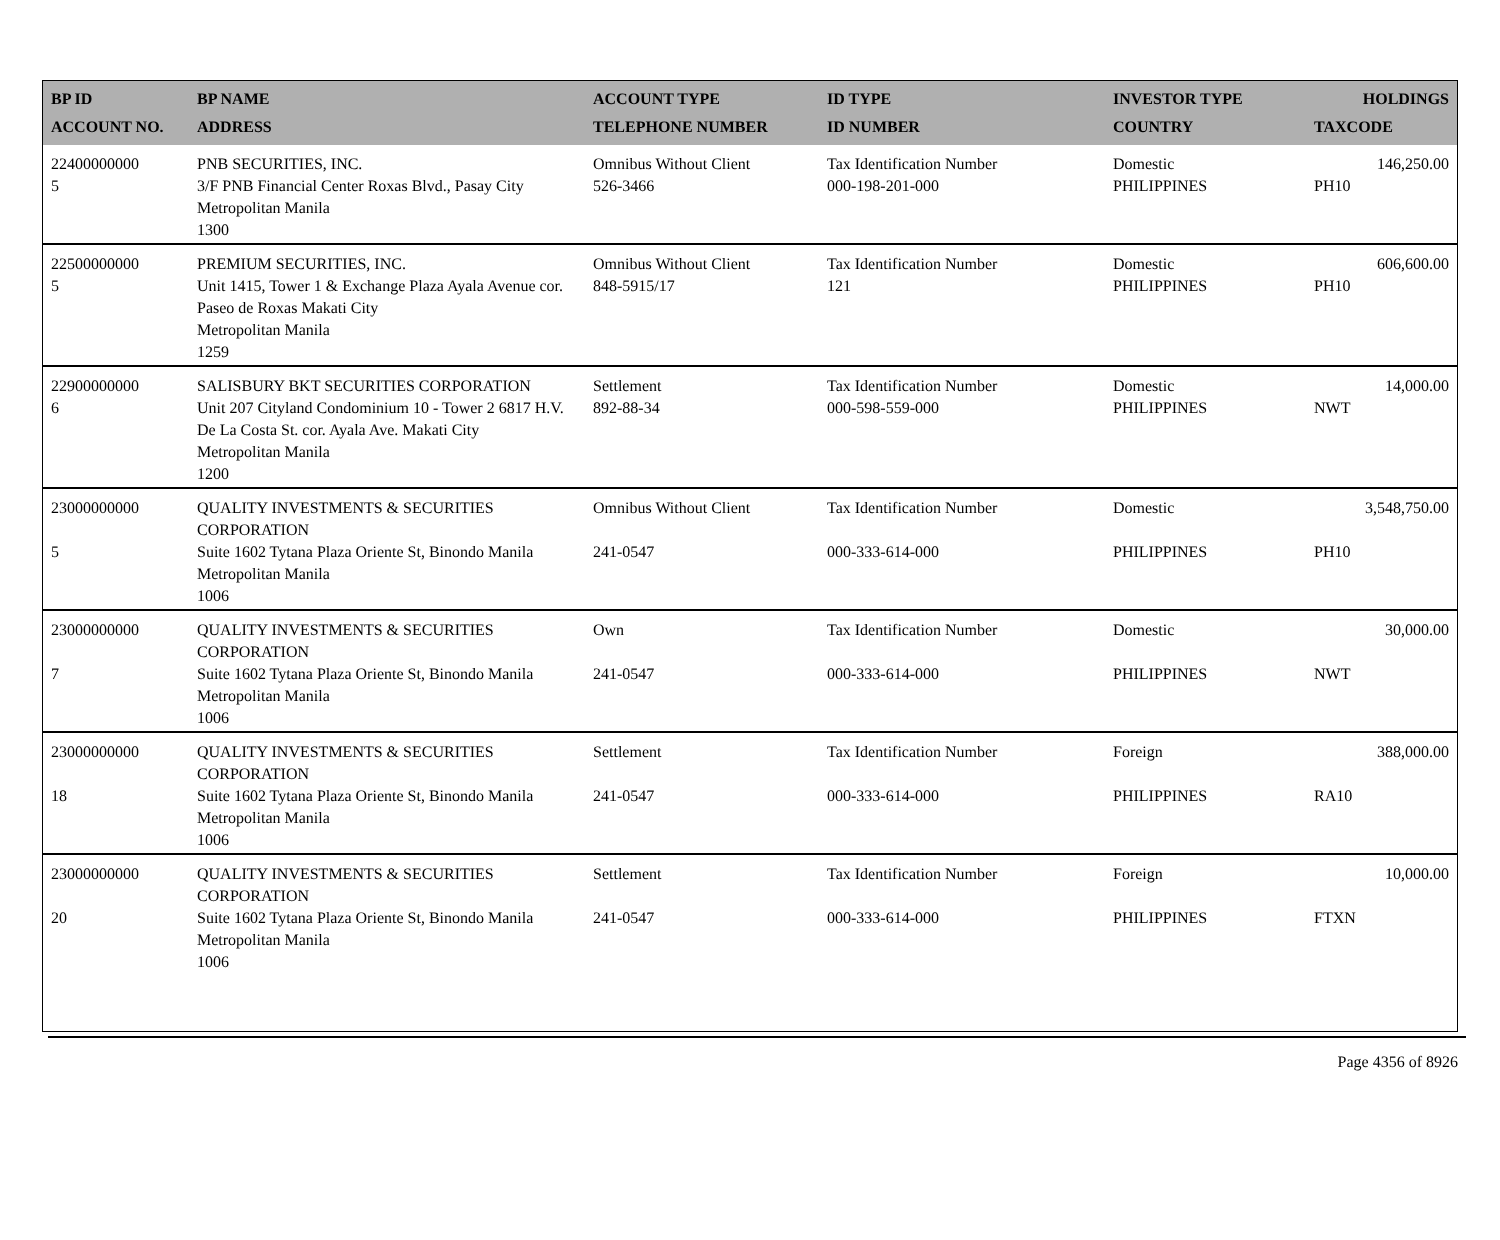| BP ID ACCOUNT NO. | BP NAME ADDRESS | ACCOUNT TYPE TELEPHONE NUMBER | ID TYPE ID NUMBER | INVESTOR TYPE COUNTRY | HOLDINGS TAXCODE |
| --- | --- | --- | --- | --- | --- |
| 22400000000 5 | PNB SECURITIES, INC. 3/F PNB Financial Center Roxas Blvd., Pasay City Metropolitan Manila 1300 | Omnibus Without Client 526-3466 | Tax Identification Number 000-198-201-000 | Domestic PHILIPPINES | 146,250.00 PH10 |
| 22500000000 5 | PREMIUM SECURITIES, INC. Unit 1415, Tower 1 & Exchange Plaza Ayala Avenue cor. Paseo de Roxas Makati City Metropolitan Manila 1259 | Omnibus Without Client 848-5915/17 | Tax Identification Number 121 | Domestic PHILIPPINES | 606,600.00 PH10 |
| 22900000000 6 | SALISBURY BKT SECURITIES CORPORATION Unit 207 Cityland Condominium 10 - Tower 2 6817 H.V. De La Costa St. cor. Ayala Ave. Makati City Metropolitan Manila 1200 | Settlement 892-88-34 | Tax Identification Number 000-598-559-000 | Domestic PHILIPPINES | 14,000.00 NWT |
| 23000000000 5 | QUALITY INVESTMENTS & SECURITIES CORPORATION Suite 1602 Tytana Plaza Oriente St, Binondo Manila Metropolitan Manila 1006 | Omnibus Without Client 241-0547 | Tax Identification Number 000-333-614-000 | Domestic PHILIPPINES | 3,548,750.00 PH10 |
| 23000000000 7 | QUALITY INVESTMENTS & SECURITIES CORPORATION Suite 1602 Tytana Plaza Oriente St, Binondo Manila Metropolitan Manila 1006 | Own 241-0547 | Tax Identification Number 000-333-614-000 | Domestic PHILIPPINES | 30,000.00 NWT |
| 23000000000 18 | QUALITY INVESTMENTS & SECURITIES CORPORATION Suite 1602 Tytana Plaza Oriente St, Binondo Manila Metropolitan Manila 1006 | Settlement 241-0547 | Tax Identification Number 000-333-614-000 | Foreign PHILIPPINES | 388,000.00 RA10 |
| 23000000000 20 | QUALITY INVESTMENTS & SECURITIES CORPORATION Suite 1602 Tytana Plaza Oriente St, Binondo Manila Metropolitan Manila 1006 | Settlement 241-0547 | Tax Identification Number 000-333-614-000 | Foreign PHILIPPINES | 10,000.00 FTXN |
Page 4356 of 8926